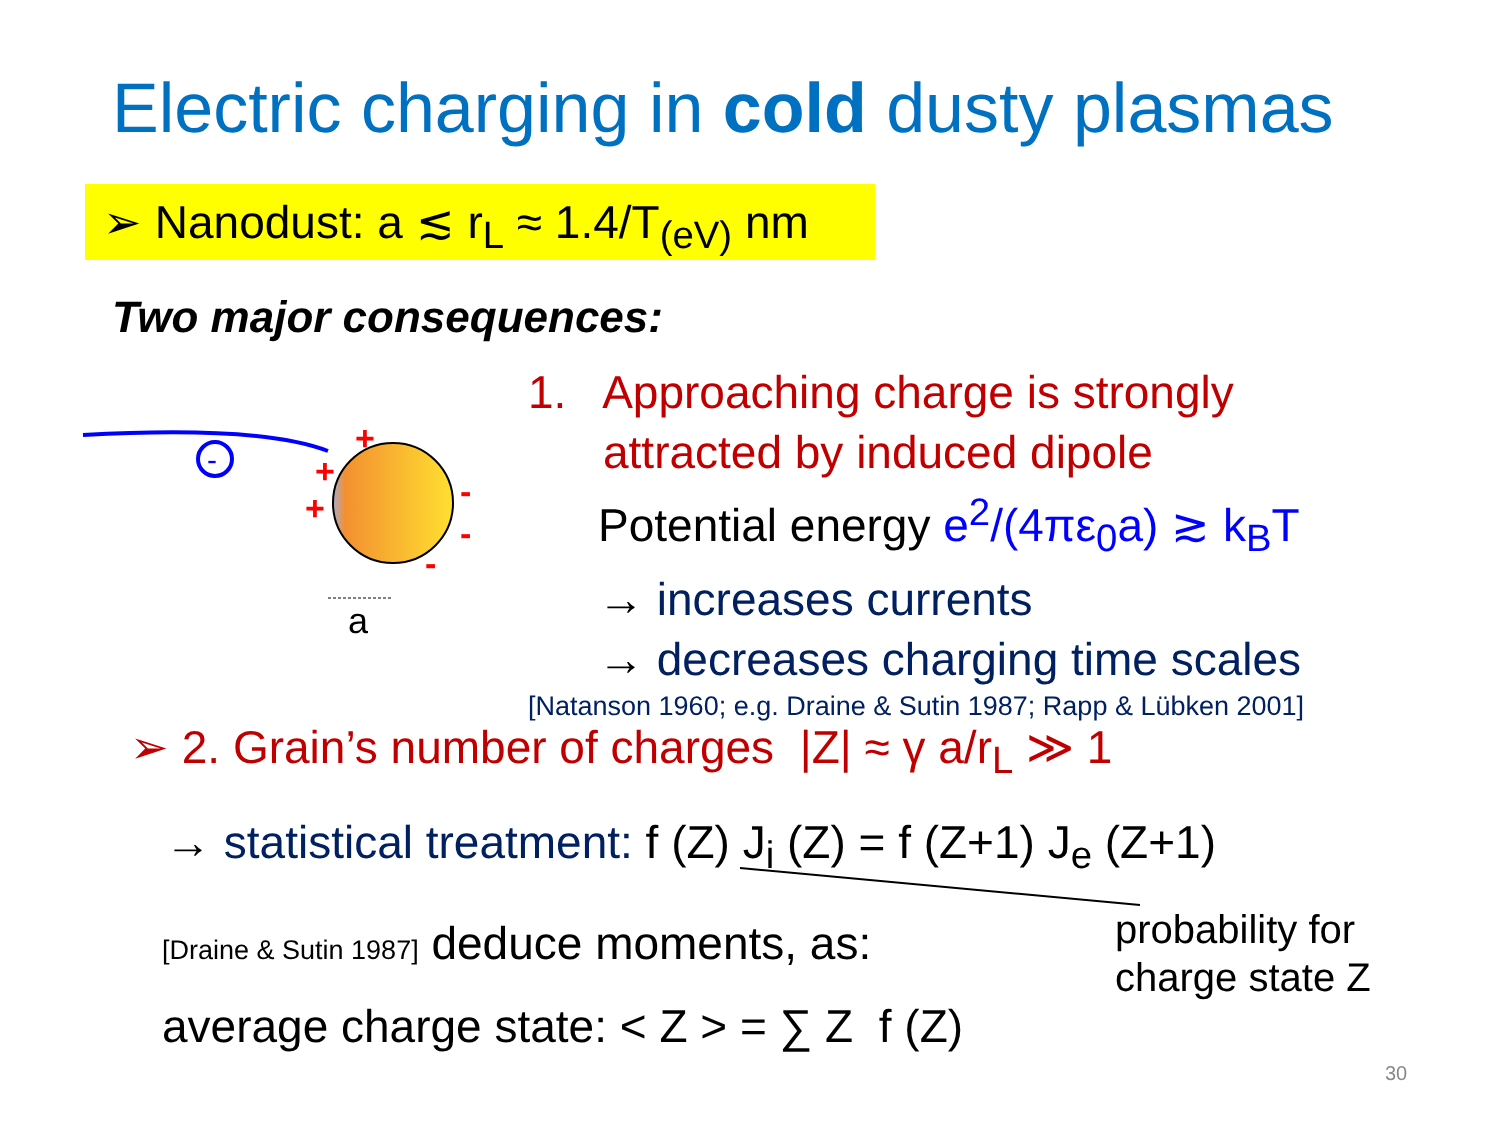Electric charging in cold dusty plasmas
➢ Nanodust: a ≲ r<sub>L</sub> ≈ 1.4/T<sub>(eV)</sub> nm
Two major consequences:
-
+
+
+
-
-
-
a
1. Approaching charge is strongly
attracted by induced dipole
Potential energy e<sup>2</sup>/(4πε<sub>0</sub>a) ≳ k<sub>B</sub>T
→ increases currents
→ decreases charging time scales
[Natanson 1960; e.g. Draine & Sutin 1987; Rapp & Lübken 2001]
➢ 2. Grain’s number of charges |Z| ≈ γ a/r<sub>L</sub> ≫ 1
→ statistical treatment: f (Z) J<sub>i</sub> (Z) = f (Z+1) J<sub>e</sub> (Z+1)
[Draine & Sutin 1987] deduce moments, as:
average charge state: < Z > = ∑ Z f (Z)
probability for
charge state Z
30